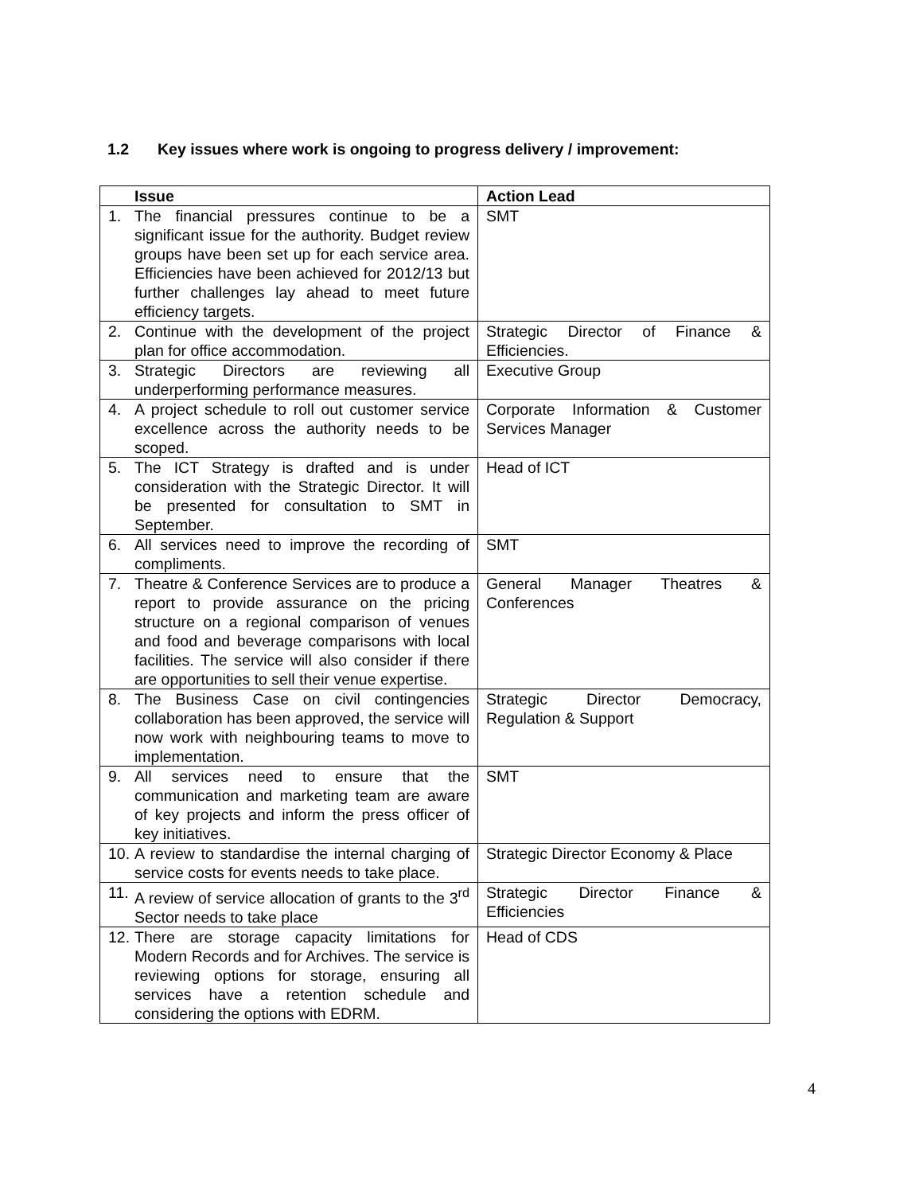1.2 Key issues where work is ongoing to progress delivery / improvement:
| Issue | Action Lead |
| --- | --- |
| 1. The financial pressures continue to be a significant issue for the authority. Budget review groups have been set up for each service area. Efficiencies have been achieved for 2012/13 but further challenges lay ahead to meet future efficiency targets. | SMT |
| 2. Continue with the development of the project plan for office accommodation. | Strategic Director of Finance & Efficiencies. |
| 3. Strategic Directors are reviewing all underperforming performance measures. | Executive Group |
| 4. A project schedule to roll out customer service excellence across the authority needs to be scoped. | Corporate Information & Customer Services Manager |
| 5. The ICT Strategy is drafted and is under consideration with the Strategic Director. It will be presented for consultation to SMT in September. | Head of ICT |
| 6. All services need to improve the recording of compliments. | SMT |
| 7. Theatre & Conference Services are to produce a report to provide assurance on the pricing structure on a regional comparison of venues and food and beverage comparisons with local facilities. The service will also consider if there are opportunities to sell their venue expertise. | General Manager Theatres & Conferences |
| 8. The Business Case on civil contingencies collaboration has been approved, the service will now work with neighbouring teams to move to implementation. | Strategic Director Democracy, Regulation & Support |
| 9. All services need to ensure that the communication and marketing team are aware of key projects and inform the press officer of key initiatives. | SMT |
| 10. A review to standardise the internal charging of service costs for events needs to take place. | Strategic Director Economy & Place |
| 11. A review of service allocation of grants to the 3<sup>rd</sup> Sector needs to take place | Strategic Director Finance & Efficiencies |
| 12. There are storage capacity limitations for Modern Records and for Archives. The service is reviewing options for storage, ensuring all services have a retention schedule and considering the options with EDRM. | Head of CDS |
4